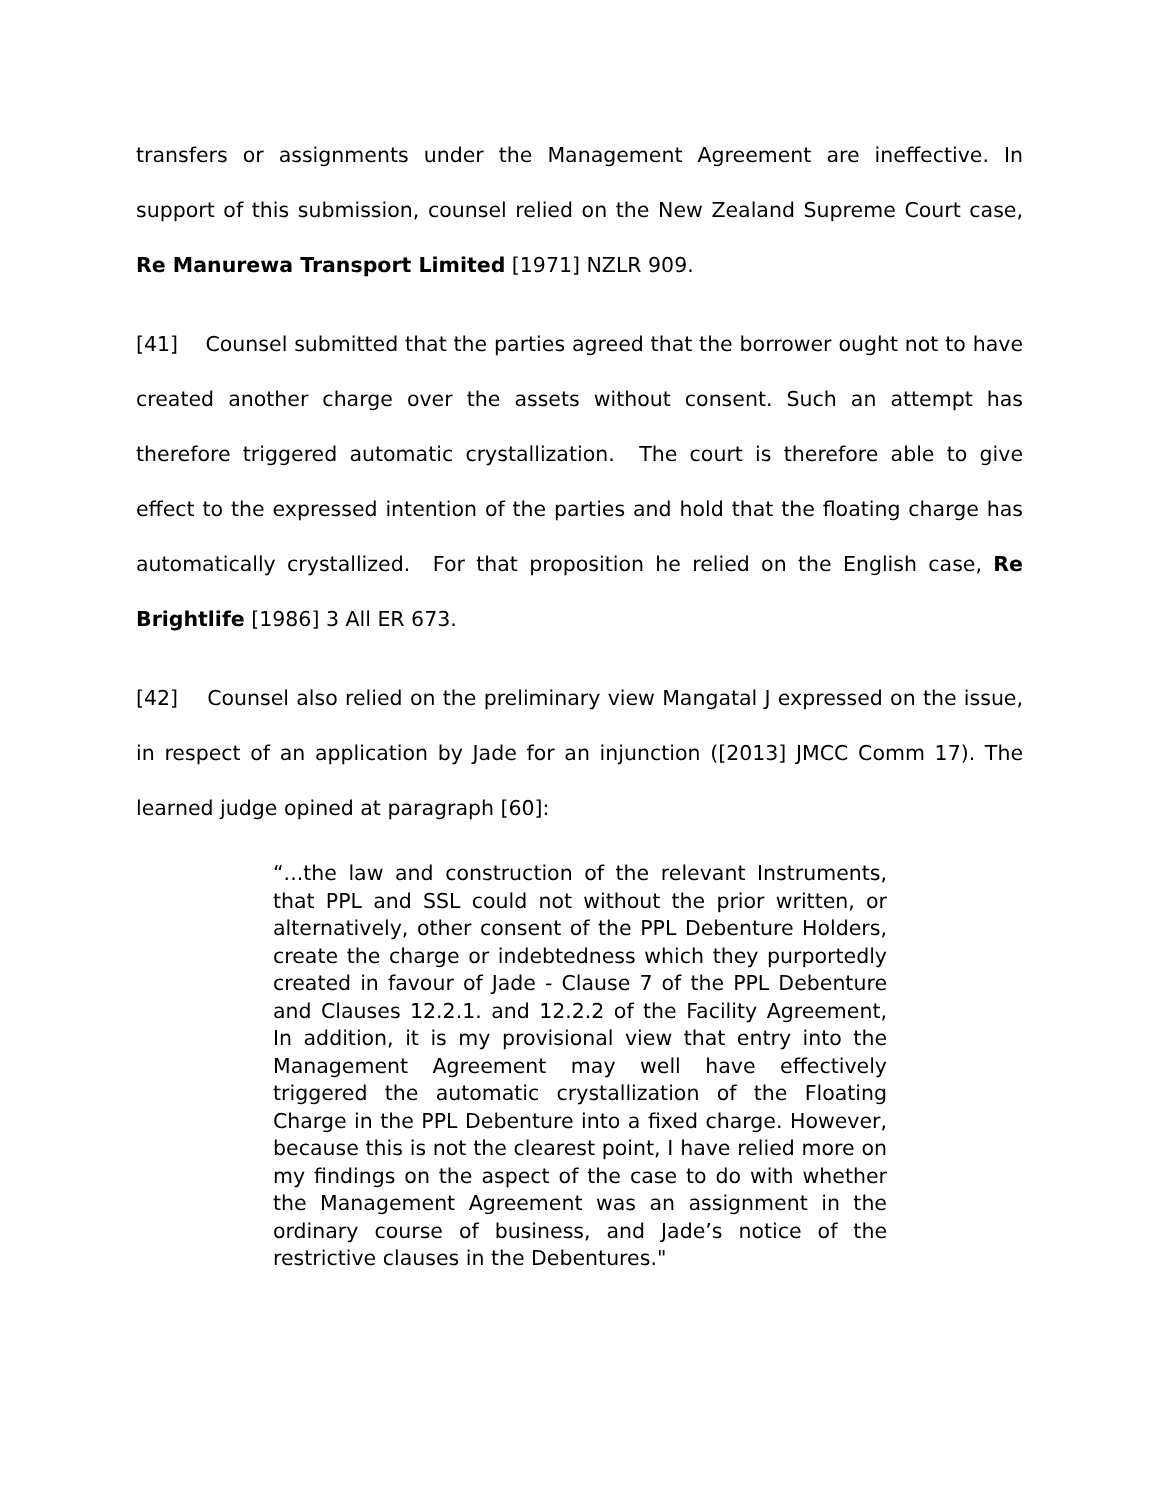transfers or assignments under the Management Agreement are ineffective. In support of this submission, counsel relied on the New Zealand Supreme Court case, Re Manurewa Transport Limited [1971] NZLR 909.
[41] Counsel submitted that the parties agreed that the borrower ought not to have created another charge over the assets without consent. Such an attempt has therefore triggered automatic crystallization. The court is therefore able to give effect to the expressed intention of the parties and hold that the floating charge has automatically crystallized. For that proposition he relied on the English case, Re Brightlife [1986] 3 All ER 673.
[42] Counsel also relied on the preliminary view Mangatal J expressed on the issue, in respect of an application by Jade for an injunction ([2013] JMCC Comm 17). The learned judge opined at paragraph [60]:
“...the law and construction of the relevant Instruments, that PPL and SSL could not without the prior written, or alternatively, other consent of the PPL Debenture Holders, create the charge or indebtedness which they purportedly created in favour of Jade - Clause 7 of the PPL Debenture and Clauses 12.2.1. and 12.2.2 of the Facility Agreement, In addition, it is my provisional view that entry into the Management Agreement may well have effectively triggered the automatic crystallization of the Floating Charge in the PPL Debenture into a fixed charge. However, because this is not the clearest point, I have relied more on my findings on the aspect of the case to do with whether the Management Agreement was an assignment in the ordinary course of business, and Jade’s notice of the restrictive clauses in the Debentures."